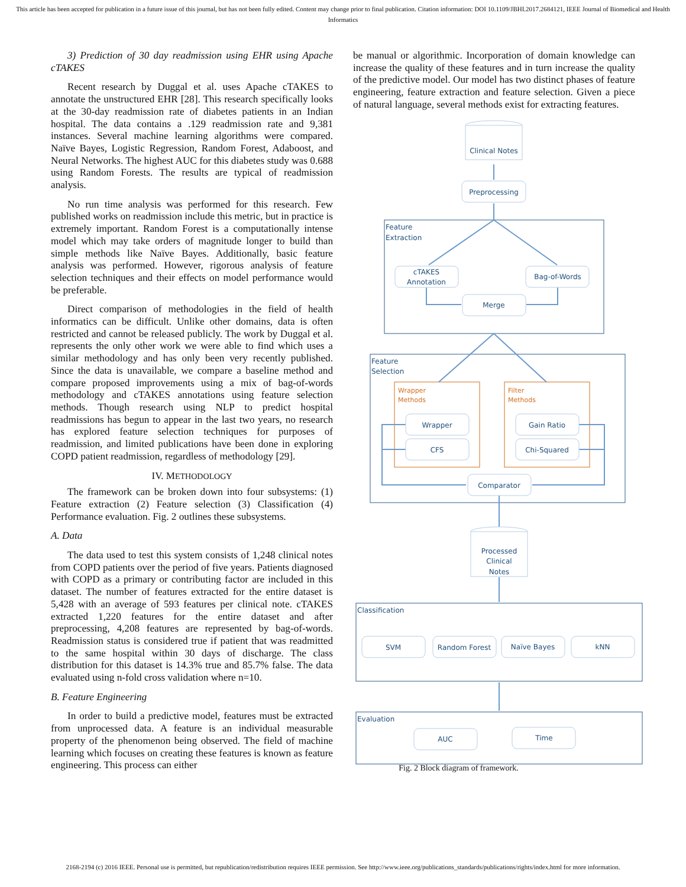This article has been accepted for publication in a future issue of this journal, but has not been fully edited. Content may change prior to final publication. Citation information: DOI 10.1109/JBHI.2017.2684121, IEEE Journal of Biomedical and Health Informatics
3) Prediction of 30 day readmission using EHR using Apache cTAKES
Recent research by Duggal et al. uses Apache cTAKES to annotate the unstructured EHR [28]. This research specifically looks at the 30-day readmission rate of diabetes patients in an Indian hospital. The data contains a .129 readmission rate and 9,381 instances. Several machine learning algorithms were compared. Naïve Bayes, Logistic Regression, Random Forest, Adaboost, and Neural Networks. The highest AUC for this diabetes study was 0.688 using Random Forests. The results are typical of readmission analysis.
No run time analysis was performed for this research. Few published works on readmission include this metric, but in practice is extremely important. Random Forest is a computationally intense model which may take orders of magnitude longer to build than simple methods like Naïve Bayes. Additionally, basic feature analysis was performed. However, rigorous analysis of feature selection techniques and their effects on model performance would be preferable.
Direct comparison of methodologies in the field of health informatics can be difficult. Unlike other domains, data is often restricted and cannot be released publicly. The work by Duggal et al. represents the only other work we were able to find which uses a similar methodology and has only been very recently published. Since the data is unavailable, we compare a baseline method and compare proposed improvements using a mix of bag-of-words methodology and cTAKES annotations using feature selection methods. Though research using NLP to predict hospital readmissions has begun to appear in the last two years, no research has explored feature selection techniques for purposes of readmission, and limited publications have been done in exploring COPD patient readmission, regardless of methodology [29].
IV. METHODOLOGY
The framework can be broken down into four subsystems: (1) Feature extraction (2) Feature selection (3) Classification (4) Performance evaluation. Fig. 2 outlines these subsystems.
A. Data
The data used to test this system consists of 1,248 clinical notes from COPD patients over the period of five years. Patients diagnosed with COPD as a primary or contributing factor are included in this dataset. The number of features extracted for the entire dataset is 5,428 with an average of 593 features per clinical note. cTAKES extracted 1,220 features for the entire dataset and after preprocessing, 4,208 features are represented by bag-of-words. Readmission status is considered true if patient that was readmitted to the same hospital within 30 days of discharge. The class distribution for this dataset is 14.3% true and 85.7% false. The data evaluated using n-fold cross validation where n=10.
B. Feature Engineering
In order to build a predictive model, features must be extracted from unprocessed data. A feature is an individual measurable property of the phenomenon being observed. The field of machine learning which focuses on creating these features is known as feature engineering. This process can either
be manual or algorithmic. Incorporation of domain knowledge can increase the quality of these features and in turn increase the quality of the predictive model. Our model has two distinct phases of feature engineering, feature extraction and feature selection. Given a piece of natural language, several methods exist for extracting features.
Clinical Notes
Preprocessing
Feature
Extraction
cTAKES
Annotation
Bag-of-Words
Merge
Feature
Selection
Wrapper
Methods
Filter
Methods
Wrapper
CFS
Gain Ratio
Chi-Squared
Comparator
Processed
Clinical
Notes
Classification
SVM
Random Forest
Naïve Bayes
kNN
Evaluation
AUC
Time
Fig. 2 Block diagram of framework.
2168-2194 (c) 2016 IEEE. Personal use is permitted, but republication/redistribution requires IEEE permission. See http://www.ieee.org/publications_standards/publications/rights/index.html for more information.